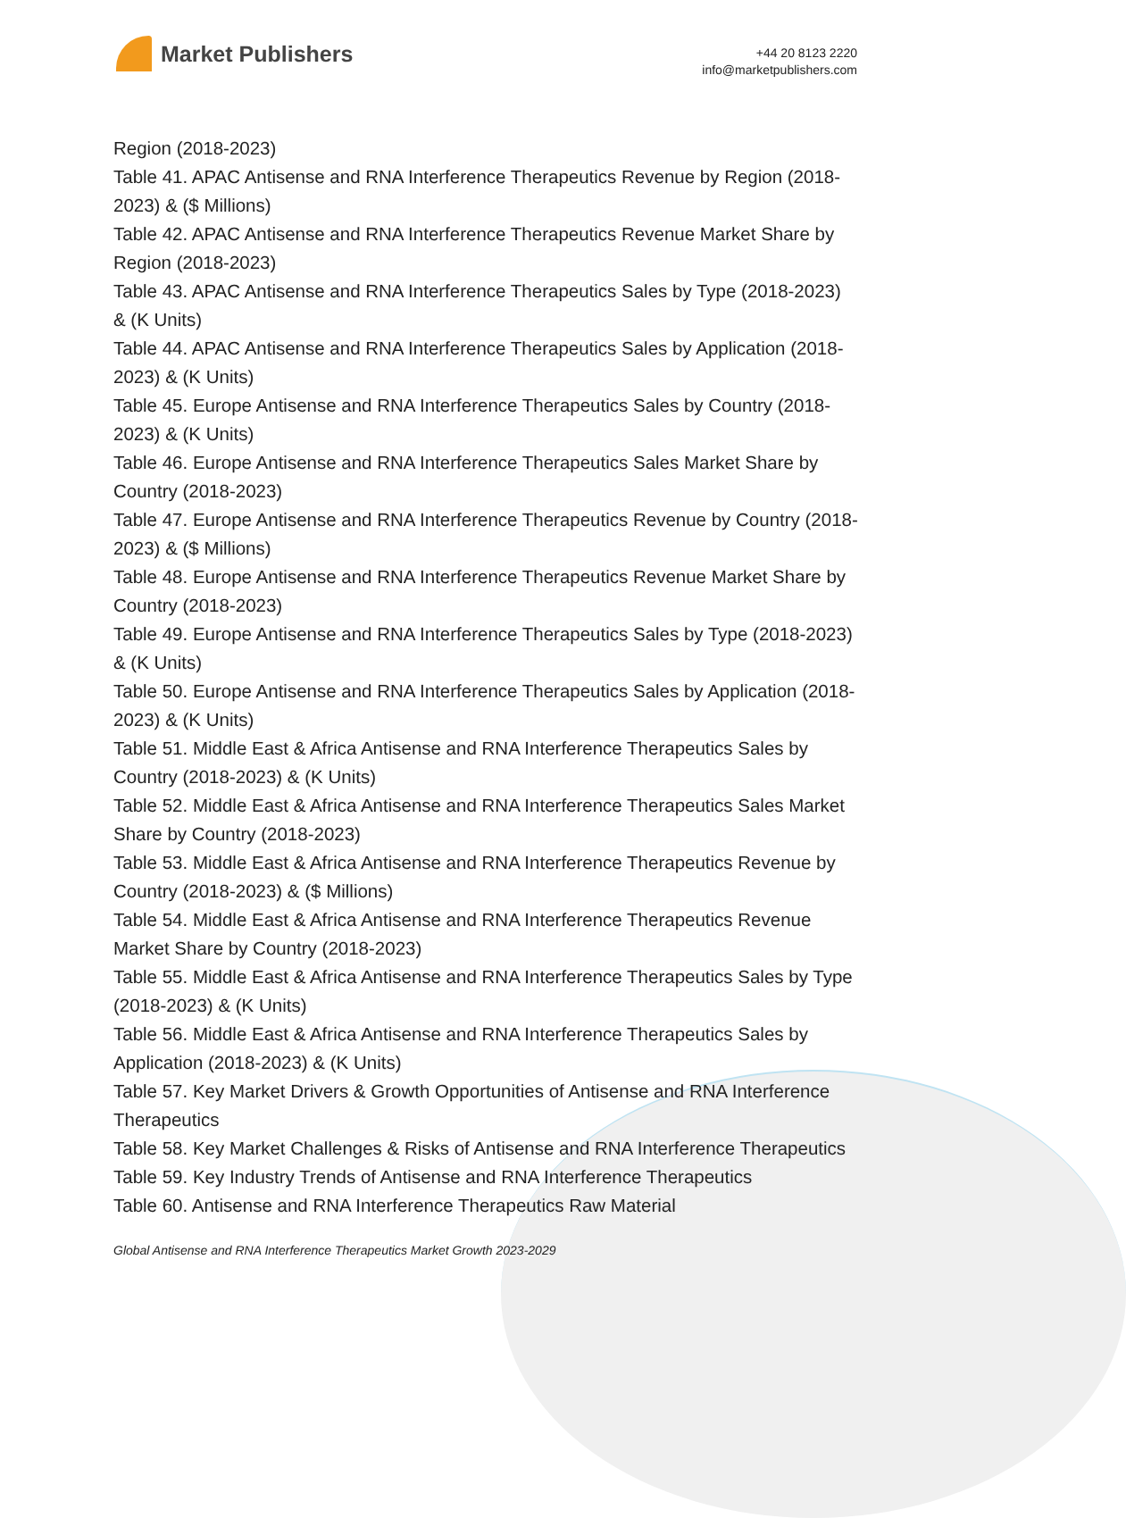Market Publishers
+44 20 8123 2220
info@marketpublishers.com
Region (2018-2023)
Table 41. APAC Antisense and RNA Interference Therapeutics Revenue by Region (2018-2023) & ($ Millions)
Table 42. APAC Antisense and RNA Interference Therapeutics Revenue Market Share by Region (2018-2023)
Table 43. APAC Antisense and RNA Interference Therapeutics Sales by Type (2018-2023) & (K Units)
Table 44. APAC Antisense and RNA Interference Therapeutics Sales by Application (2018-2023) & (K Units)
Table 45. Europe Antisense and RNA Interference Therapeutics Sales by Country (2018-2023) & (K Units)
Table 46. Europe Antisense and RNA Interference Therapeutics Sales Market Share by Country (2018-2023)
Table 47. Europe Antisense and RNA Interference Therapeutics Revenue by Country (2018-2023) & ($ Millions)
Table 48. Europe Antisense and RNA Interference Therapeutics Revenue Market Share by Country (2018-2023)
Table 49. Europe Antisense and RNA Interference Therapeutics Sales by Type (2018-2023) & (K Units)
Table 50. Europe Antisense and RNA Interference Therapeutics Sales by Application (2018-2023) & (K Units)
Table 51. Middle East & Africa Antisense and RNA Interference Therapeutics Sales by Country (2018-2023) & (K Units)
Table 52. Middle East & Africa Antisense and RNA Interference Therapeutics Sales Market Share by Country (2018-2023)
Table 53. Middle East & Africa Antisense and RNA Interference Therapeutics Revenue by Country (2018-2023) & ($ Millions)
Table 54. Middle East & Africa Antisense and RNA Interference Therapeutics Revenue Market Share by Country (2018-2023)
Table 55. Middle East & Africa Antisense and RNA Interference Therapeutics Sales by Type (2018-2023) & (K Units)
Table 56. Middle East & Africa Antisense and RNA Interference Therapeutics Sales by Application (2018-2023) & (K Units)
Table 57. Key Market Drivers & Growth Opportunities of Antisense and RNA Interference Therapeutics
Table 58. Key Market Challenges & Risks of Antisense and RNA Interference Therapeutics
Table 59. Key Industry Trends of Antisense and RNA Interference Therapeutics
Table 60. Antisense and RNA Interference Therapeutics Raw Material
Global Antisense and RNA Interference Therapeutics Market Growth 2023-2029